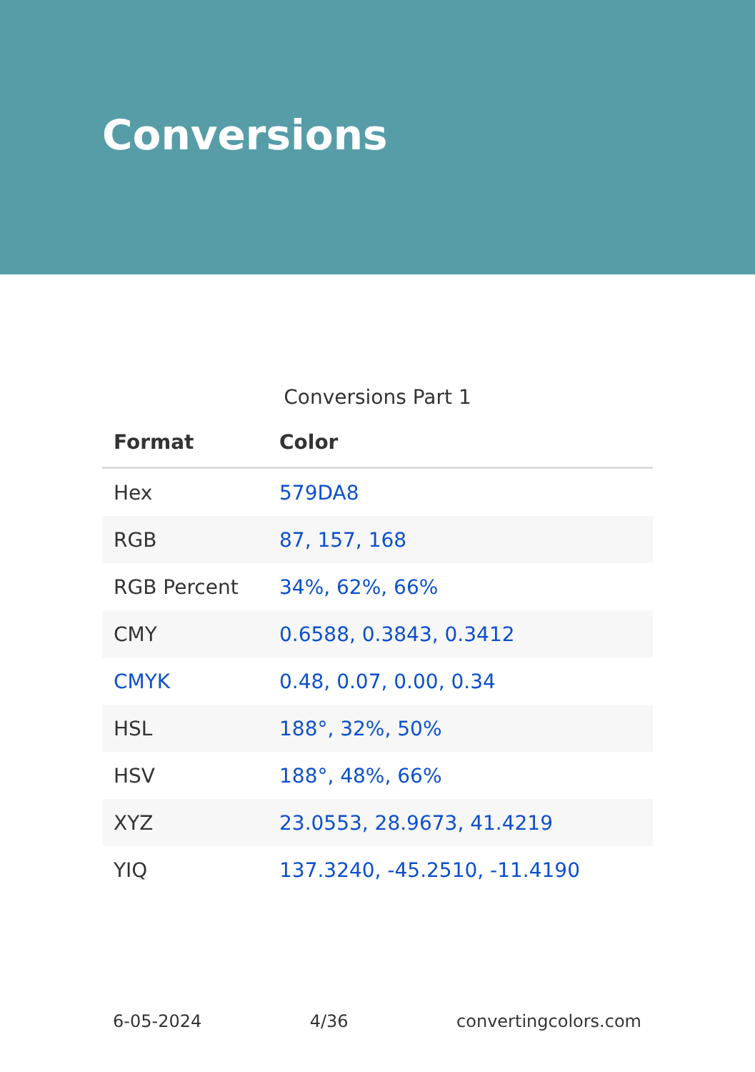Conversions
Conversions Part 1
| Format | Color |
| --- | --- |
| Hex | 579DA8 |
| RGB | 87, 157, 168 |
| RGB Percent | 34%, 62%, 66% |
| CMY | 0.6588, 0.3843, 0.3412 |
| CMYK | 0.48, 0.07, 0.00, 0.34 |
| HSL | 188°, 32%, 50% |
| HSV | 188°, 48%, 66% |
| XYZ | 23.0553, 28.9673, 41.4219 |
| YIQ | 137.3240, -45.2510, -11.4190 |
6-05-2024 4/36 convertingcolors.com